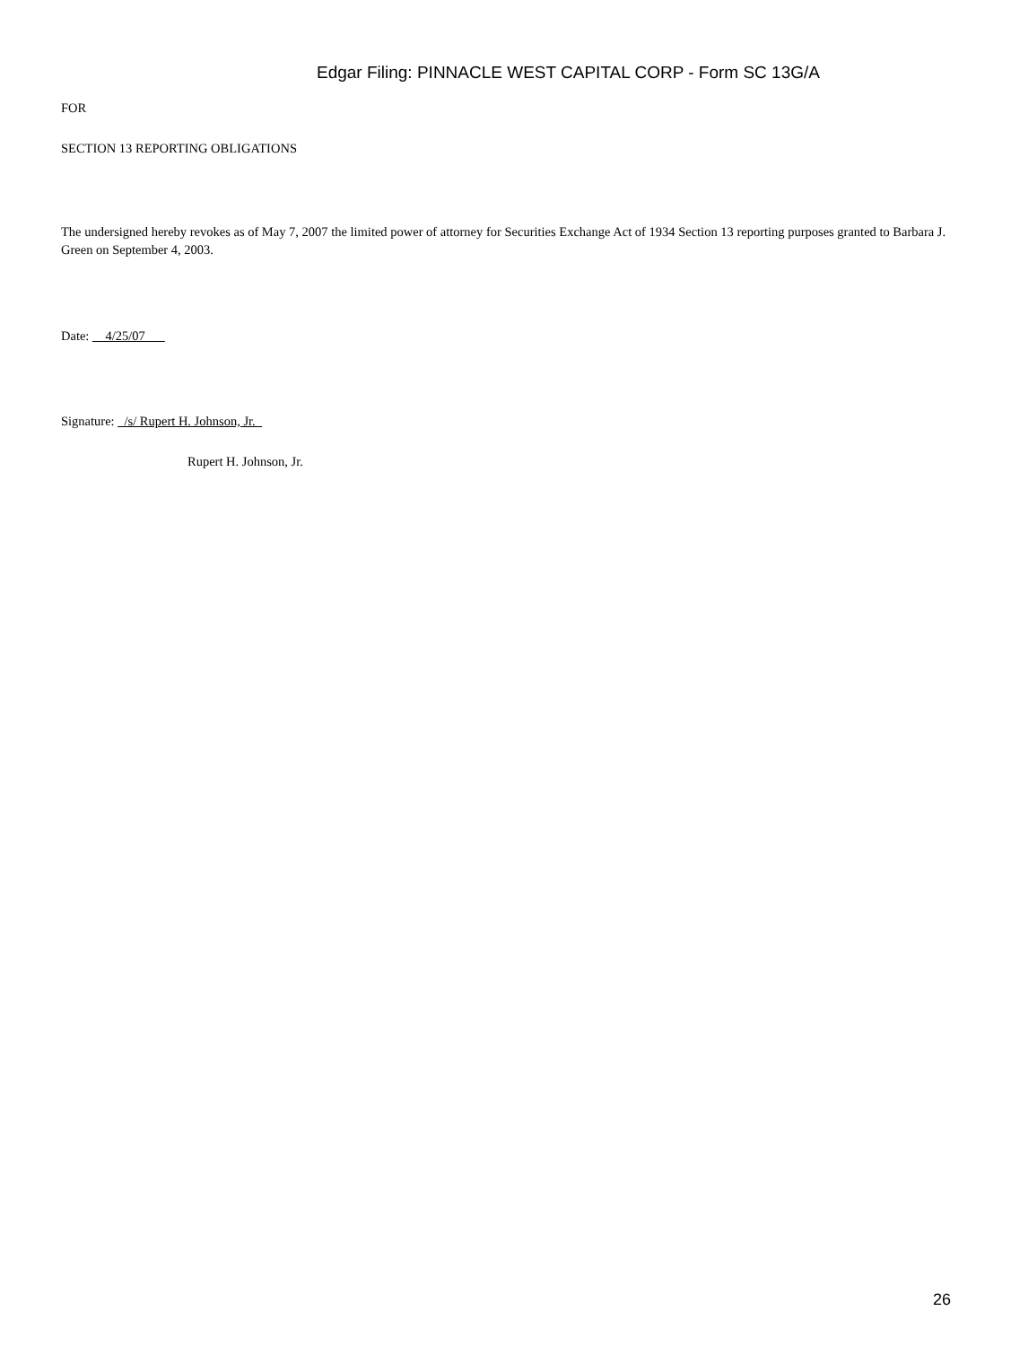Edgar Filing: PINNACLE WEST CAPITAL CORP - Form SC 13G/A
FOR
SECTION 13 REPORTING OBLIGATIONS
The undersigned hereby revokes as of May 7, 2007 the limited power of attorney for Securities Exchange Act of 1934 Section 13 reporting purposes granted to Barbara J. Green on September 4, 2003.
Date: __4/25/07___
Signature: _/s/ Rupert H. Johnson, Jr._
Rupert H. Johnson, Jr.
26